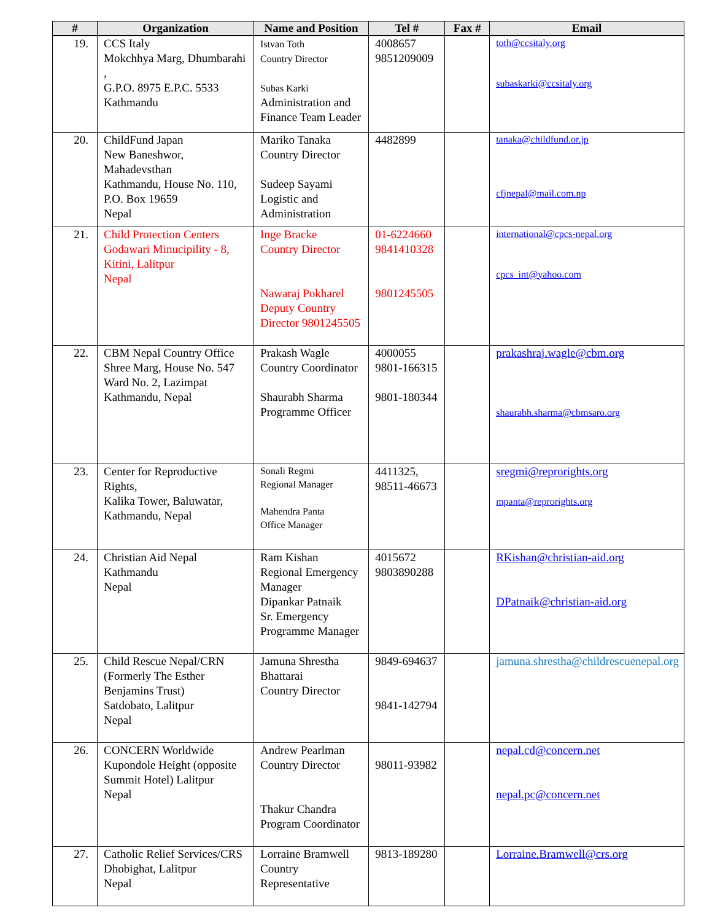| # | Organization | Name and Position | Tel # | Fax # | Email |
| --- | --- | --- | --- | --- | --- |
| 19. | CCS Italy Mokchhya Marg, Dhumbarahi , G.P.O. 8975 E.P.C. 5533 Kathmandu | Istvan Toth Country Director Subas Karki Administration and Finance Team Leader | 4008657 9851209009 | | toth@ccsitaly.org subaskarki@ccsitaly.org |
| 20. | ChildFund Japan New Baneshwor, Mahadevsthan Kathmandu, House No. 110, P.O. Box 19659 Nepal | Mariko Tanaka Country Director Sudeep Sayami Logistic and Administration | 4482899 | | tanaka@childfund.or.jp cfjnepal@mail.com.np |
| 21. | Child Protection Centers Godawari Minucipility - 8, Kitini, Lalitpur Nepal | Inge Bracke Country Director Nawaraj Pokharel Deputy Country Director 9801245505 | 01-6224660 9841410328 9801245505 | | international@cpcs-nepal.org cpcs_int@yahoo.com |
| 22. | CBM Nepal Country Office Shree Marg, House No. 547 Ward No. 2, Lazimpat Kathmandu, Nepal | Prakash Wagle Country Coordinator Shaurabh Sharma Programme Officer | 4000055 9801-166315 9801-180344 | | prakashraj.wagle@cbm.org shaurabh.sharma@cbmsaro.org |
| 23. | Center for Reproductive Rights, Kalika Tower, Baluwatar, Kathmandu, Nepal | Sonali Regmi Regional Manager Mahendra Panta Office Manager | 4411325, 98511-46673 | | sregmi@reprorights.org mpanta@reprorights.org |
| 24. | Christian Aid Nepal Kathmandu Nepal | Ram Kishan Regional Emergency Manager Dipankar Patnaik Sr. Emergency Programme Manager | 4015672 9803890288 | | RKishan@christian-aid.org DPatnaik@christian-aid.org |
| 25. | Child Rescue Nepal/CRN (Formerly The Esther Benjamins Trust) Satdobato, Lalitpur Nepal | Jamuna Shrestha Bhattarai Country Director | 9849-694637 9841-142794 | | jamuna.shrestha@childrescuenepal.org |
| 26. | CONCERN Worldwide Kupondole Height (opposite Summit Hotel) Lalitpur Nepal | Andrew Pearlman Country Director Thakur Chandra Program Coordinator | 98011-93982 | | nepal.cd@concern.net nepal.pc@concern.net |
| 27. | Catholic Relief Services/CRS Dhobighat, Lalitpur Nepal | Lorraine Bramwell Country Representative | 9813-189280 | | Lorraine.Bramwell@crs.org |